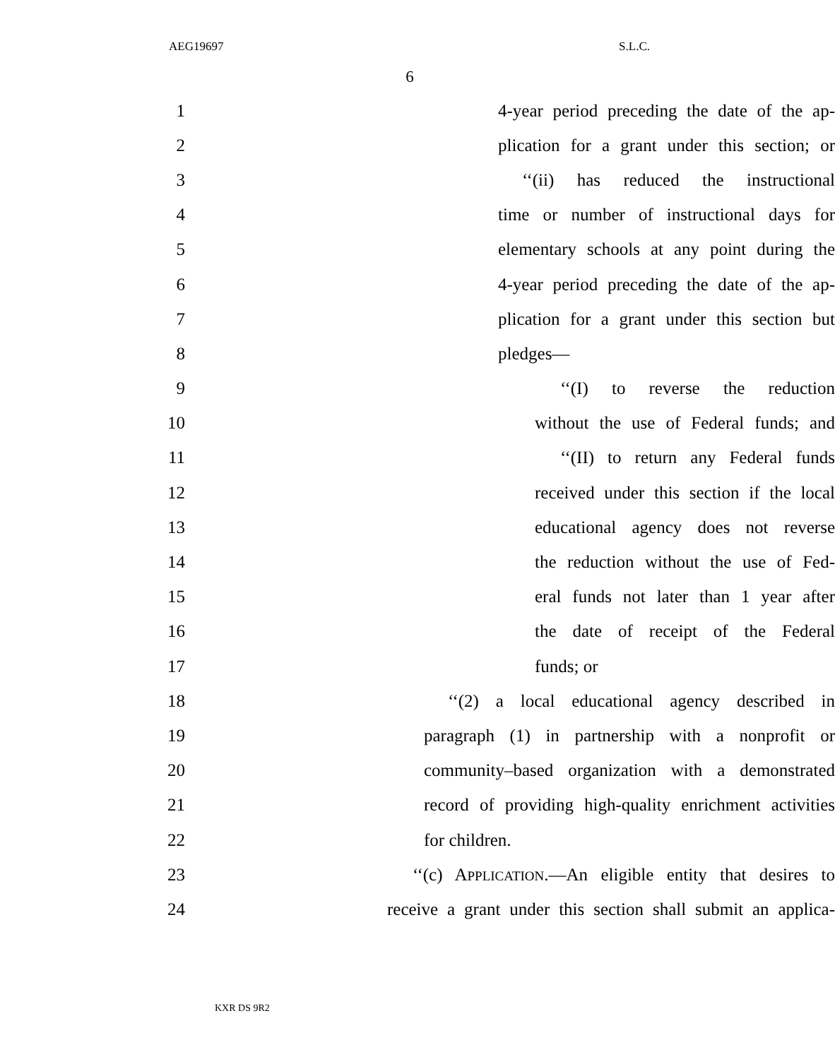AEG19697 S.L.C.
6
1 4-year period preceding the date of the ap-
2 plication for a grant under this section; or
3 ‘‘(ii) has reduced the instructional
4 time or number of instructional days for
5 elementary schools at any point during the
6 4-year period preceding the date of the ap-
7 plication for a grant under this section but
8 pledges—
9 ‘‘(I) to reverse the reduction
10 without the use of Federal funds; and
11 ‘‘(II) to return any Federal funds
12 received under this section if the local
13 educational agency does not reverse
14 the reduction without the use of Fed-
15 eral funds not later than 1 year after
16 the date of receipt of the Federal
17 funds; or
18 ‘‘(2) a local educational agency described in
19 paragraph (1) in partnership with a nonprofit or
20 community–based organization with a demonstrated
21 record of providing high-quality enrichment activities
22 for children.
23 ‘‘(c) APPLICATION.—An eligible entity that desires to
24 receive a grant under this section shall submit an applica-
KXR DS 9R2